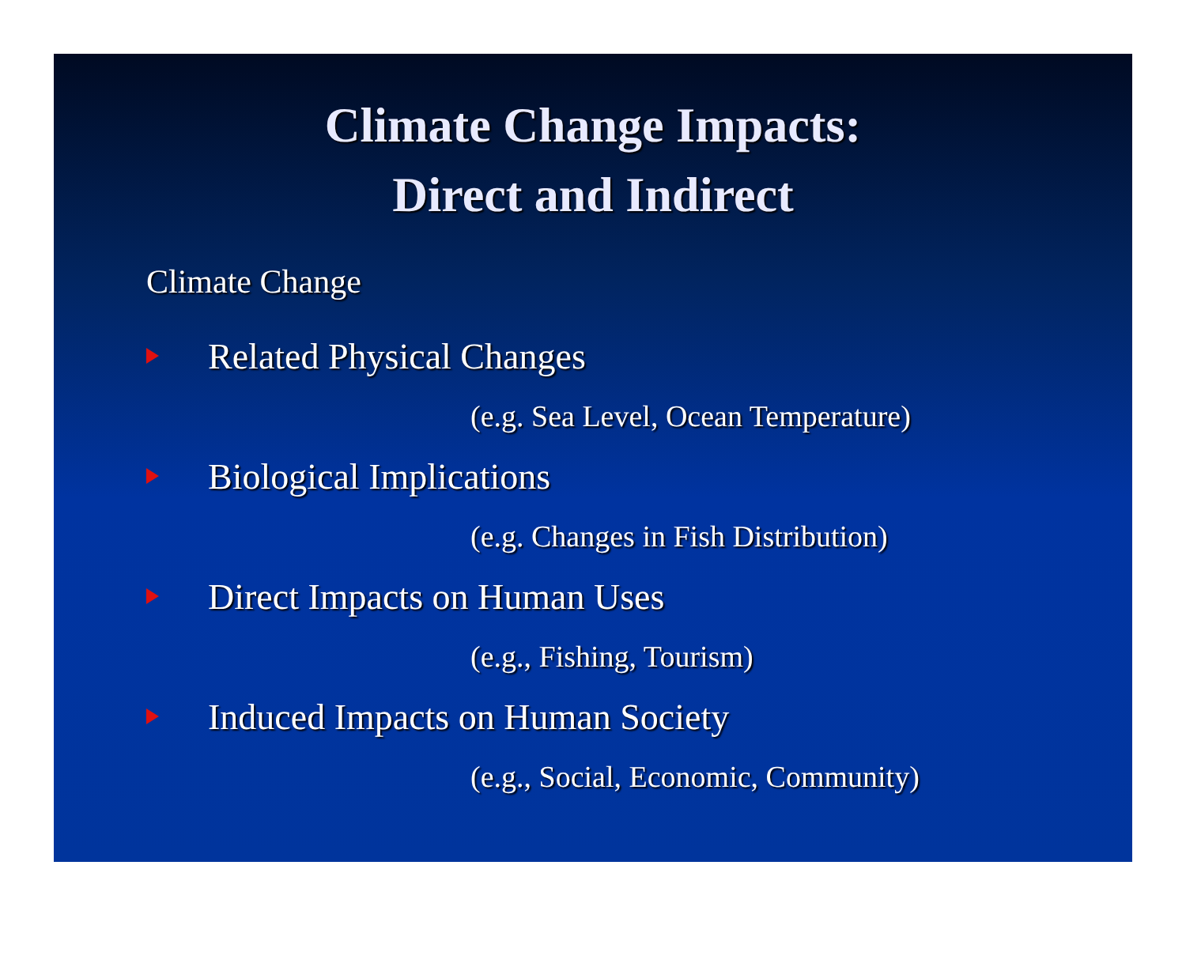Climate Change Impacts:
Direct and Indirect
Climate Change
Related Physical Changes
(e.g. Sea Level, Ocean Temperature)
Biological Implications
(e.g. Changes in Fish Distribution)
Direct Impacts on Human Uses
(e.g., Fishing, Tourism)
Induced Impacts on Human Society
(e.g., Social, Economic, Community)